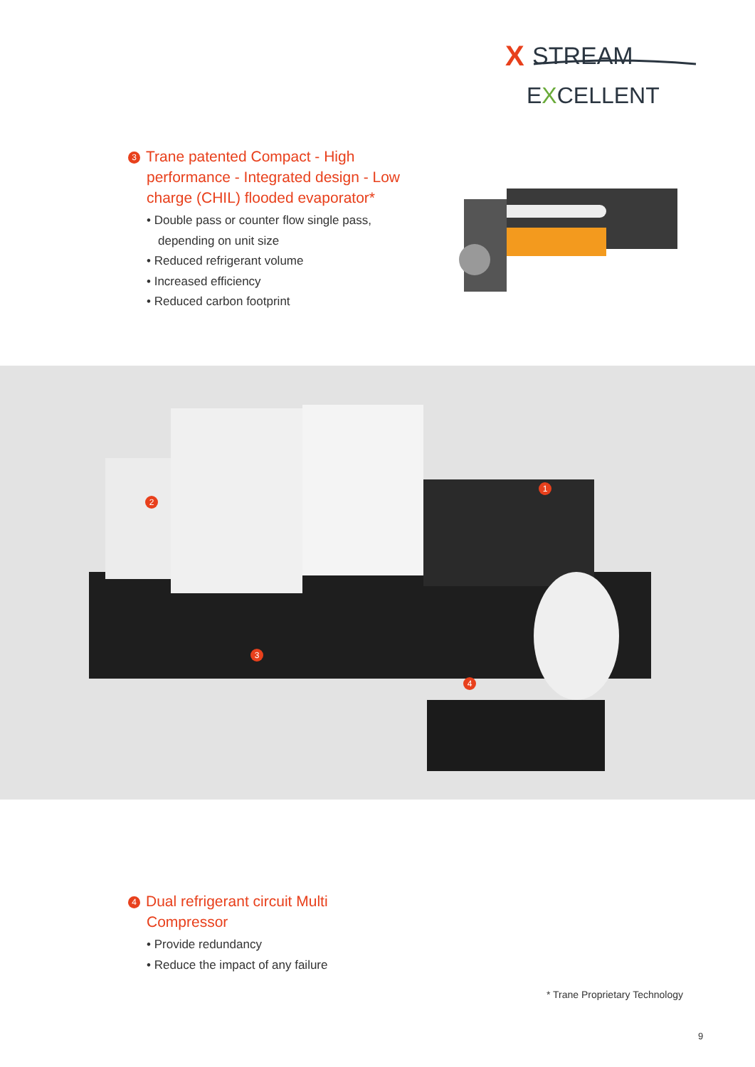X
STREAM
EXCELLENT
3 Trane patented Compact - High performance - Integrated design - Low charge (CHIL) flooded evaporator*
• Double pass or counter flow single pass, depending on unit size
• Reduced refrigerant volume
• Increased efficiency
• Reduced carbon footprint
1
2
3
4
4 Dual refrigerant circuit Multi Compressor
• Provide redundancy
• Reduce the impact of any failure
* Trane Proprietary Technology
9